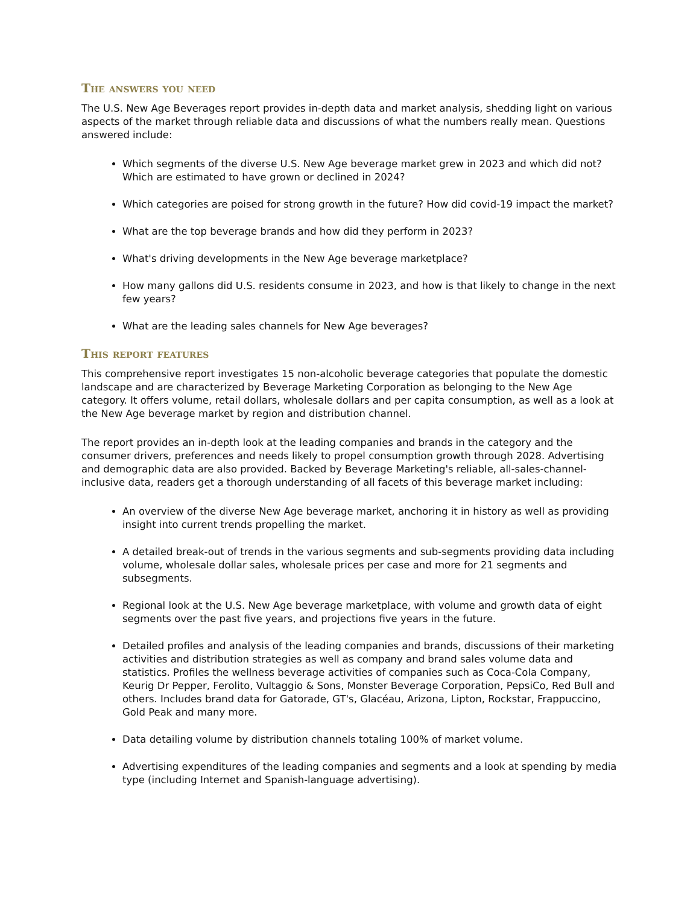The answers you need
The U.S. New Age Beverages report provides in-depth data and market analysis, shedding light on various aspects of the market through reliable data and discussions of what the numbers really mean. Questions answered include:
Which segments of the diverse U.S. New Age beverage market grew in 2023 and which did not? Which are estimated to have grown or declined in 2024?
Which categories are poised for strong growth in the future? How did covid-19 impact the market?
What are the top beverage brands and how did they perform in 2023?
What's driving developments in the New Age beverage marketplace?
How many gallons did U.S. residents consume in 2023, and how is that likely to change in the next few years?
What are the leading sales channels for New Age beverages?
This report features
This comprehensive report investigates 15 non-alcoholic beverage categories that populate the domestic landscape and are characterized by Beverage Marketing Corporation as belonging to the New Age category. It offers volume, retail dollars, wholesale dollars and per capita consumption, as well as a look at the New Age beverage market by region and distribution channel.
The report provides an in-depth look at the leading companies and brands in the category and the consumer drivers, preferences and needs likely to propel consumption growth through 2028. Advertising and demographic data are also provided. Backed by Beverage Marketing's reliable, all-sales-channel-inclusive data, readers get a thorough understanding of all facets of this beverage market including:
An overview of the diverse New Age beverage market, anchoring it in history as well as providing insight into current trends propelling the market.
A detailed break-out of trends in the various segments and sub-segments providing data including volume, wholesale dollar sales, wholesale prices per case and more for 21 segments and subsegments.
Regional look at the U.S. New Age beverage marketplace, with volume and growth data of eight segments over the past five years, and projections five years in the future.
Detailed profiles and analysis of the leading companies and brands, discussions of their marketing activities and distribution strategies as well as company and brand sales volume data and statistics. Profiles the wellness beverage activities of companies such as Coca-Cola Company, Keurig Dr Pepper, Ferolito, Vultaggio & Sons, Monster Beverage Corporation, PepsiCo, Red Bull and others. Includes brand data for Gatorade, GT's, Glacéau, Arizona, Lipton, Rockstar, Frappuccino, Gold Peak and many more.
Data detailing volume by distribution channels totaling 100% of market volume.
Advertising expenditures of the leading companies and segments and a look at spending by media type (including Internet and Spanish-language advertising).